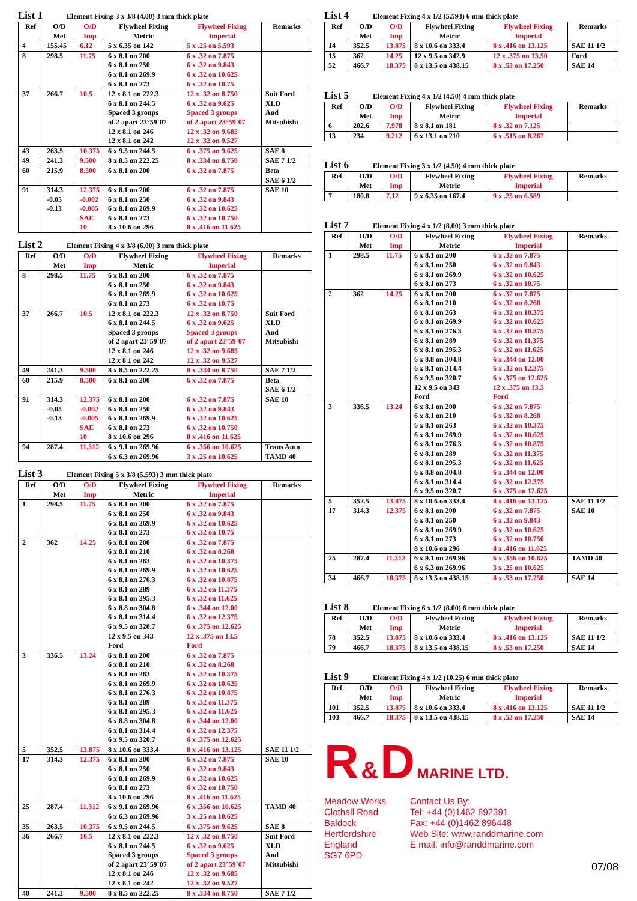List 1 Element Fixing 3 x 3/8 (4.00) 3 mm thick plate
| Ref | O/D Met | O/D Imp | Flywheel Fixing Metric | Flywheel Fixing Imperial | Remarks |
| --- | --- | --- | --- | --- | --- |
| 4 | 155.45 | 6.12 | 5 x 6.35 on 142 | 5 x .25 on 5.593 | |
| 8 | 298.5 | 11.75 | 6 x 8.1 on 200 6 x 8.1 on 250 6 x 8.1 on 269.9 6 x 8.1 on 273 | 6 x .32 on 7.875 6 x .32 on 9.843 6 x .32 on 10.625 6 x .32 on 10.75 | |
| 37 | 266.7 | 10.5 | 12 x 8.1 on 222.3 6 x 8.1 on 244.5 Spaced 3 groups of 2 apart 23°59`07 12 x 8.1 on 246 12 x 8.1 on 242 | 12 x .32 on 8.750 6 x .32 on 9.625 Spaced 3 groups of 2 apart 23°59`07 12 x .32 on 9.685 12 x .32 on 9.527 | Suit Ford XLD And Mitsubishi |
| 43 | 263.5 | 10.375 | 6 x 9.5 on 244.5 | 6 x .375 on 9.625 | SAE 8 |
| 49 | 241.3 | 9.500 | 8 x 8.5 on 222.25 | 8 x .334 on 8.750 | SAE 7 1/2 |
| 60 | 215.9 | 8.500 | 6 x 8.1 on 200 | 6 x .32 on 7.875 | Beta SAE 6 1/2 |
| 91 | 314.3 -0.05 -0.13 | 12.375 -0.002 -0.005 SAE 10 | 6 x 8.1 on 200 6 x 8.1 on 250 6 x 8.1 on 269.9 6 x 8.1 on 273 8 x 10.6 on 296 | 6 x .32 on 7.875 6 x .32 on 9.843 6 x .32 on 10.625 6 x .32 on 10.750 8 x .416 on 11.625 | SAE 10 |
List 2 Element Fixing 4 x 3/8 (6.00) 3 mm thick plate
| Ref | O/D Met | O/D Imp | Flywheel Fixing Metric | Flywheel Fixing Imperial | Remarks |
| --- | --- | --- | --- | --- | --- |
| 8 | 298.5 | 11.75 | 6 x 8.1 on 200 6 x 8.1 on 250 6 x 8.1 on 269.9 6 x 8.1 on 273 | 6 x .32 on 7.875 6 x .32 on 9.843 6 x .32 on 10.625 6 x .32 on 10.75 | |
| 37 | 266.7 | 10.5 | 12 x 8.1 on 222.3 6 x 8.1 on 244.5 Spaced 3 groups of 2 apart 23°59`07 12 x 8.1 on 246 12 x 8.1 on 242 | 12 x .32 on 8.750 6 x .32 on 9.625 Spaced 3 groups of 2 apart 23°59`07 12 x .32 on 9.685 12 x .32 on 9.527 | Suit Ford XLD And Mitsubishi |
| 49 | 241.3 | 9.500 | 8 x 8.5 on 222.25 | 8 x .334 on 8.750 | SAE 7 1/2 |
| 60 | 215.9 | 8.500 | 6 x 8.1 on 200 | 6 x .32 on 7.875 | Beta SAE 6 1/2 |
| 91 | 314.3 -0.05 -0.13 | 12.375 -0.002 -0.005 SAE 10 | 6 x 8.1 on 200 6 x 8.1 on 250 6 x 8.1 on 269.9 6 x 8.1 on 273 8 x 10.6 on 296 | 6 x .32 on 7.875 6 x .32 on 9.843 6 x .32 on 10.625 6 x .32 on 10.750 8 x .416 on 11.625 | SAE 10 |
| 94 | 287.4 | 11.312 | 6 x 9.1 on 269.96 6 x 6.3 on 269.96 | 6 x .356 on 10.625 3 x .25 on 10.625 | Trans Auto TAMD 40 |
List 3 Element Fixing 5 x 3/8 (5.593) 3 mm thick plate
| Ref | O/D Met | O/D Imp | Flywheel Fixing Metric | Flywheel Fixing Imperial | Remarks |
| --- | --- | --- | --- | --- | --- |
| 1 | 298.5 | 11.75 | 6 x 8.1 on 200 6 x 8.1 on 250 6 x 8.1 on 269.9 6 x 8.1 on 273 | 6 x .32 on 7.875 6 x .32 on 9.843 6 x .32 on 10.625 6 x .32 on 10.75 | |
| 2 | 362 | 14.25 | 6 x 8.1 on 200 6 x 8.1 on 210 6 x 8.1 on 263 6 x 8.1 on 269.9 6 x 8.1 on 276.3 6 x 8.1 on 289 6 x 8.1 on 295.3 6 x 8.8 on 304.8 6 x 8.1 on 314.4 6 x 9.5 on 320.7 12 x 9.5 on 343 Ford | 6 x .32 on 7.875 6 x .32 on 8.268 6 x .32 on 10.375 6 x .32 on 10.625 6 x .32 on 10.875 6 x .32 on 11.375 6 x .32 on 11.625 6 x .344 on 12.00 6 x .32 on 12.375 6 x .375 on 12.625 12 x .375 on 13.5 Ford | |
| 3 | 336.5 | 13.24 | 6 x 8.1 on 200 6 x 8.1 on 210 6 x 8.1 on 263 6 x 8.1 on 269.9 6 x 8.1 on 276.3 6 x 8.1 on 289 6 x 8.1 on 295.3 6 x 8.8 on 304.8 6 x 8.1 on 314.4 6 x 9.5 on 320.7 | 6 x .32 on 7.875 6 x .32 on 8.268 6 x .32 on 10.375 6 x .32 on 10.625 6 x .32 on 10.875 6 x .32 on 11.375 6 x .32 on 11.625 6 x .344 on 12.00 6 x .32 on 12.375 6 x .375 on 12.625 | |
| 5 | 352.5 | 13.875 | 8 x 10.6 on 333.4 | 8 x .416 on 13.125 | SAE 11 1/2 |
| 17 | 314.3 | 12.375 | 6 x 8.1 on 200 6 x 8.1 on 250 6 x 8.1 on 269.9 6 x 8.1 on 273 8 x 10.6 on 296 | 6 x .32 on 7.875 6 x .32 on 9.843 6 x .32 on 10.625 6 x .32 on 10.750 8 x .416 on 11.625 | SAE 10 |
| 25 | 287.4 | 11.312 | 6 x 9.1 on 269.96 6 x 6.3 on 269.96 | 6 x .356 on 10.625 3 x .25 on 10.625 | TAMD 40 |
| 35 | 263.5 | 10.375 | 6 x 9.5 on 244.5 | 6 x .375 on 9.625 | SAE 8 |
| 36 | 266.7 | 10.5 | 12 x 8.1 on 222.3 6 x 8.1 on 244.5 Spaced 3 groups of 2 apart 23°59`07 12 x 8.1 on 246 12 x 8.1 on 242 | 12 x .32 on 8.750 6 x .32 on 9.625 Spaced 3 groups of 2 apart 23°59`07 12 x .32 on 9.685 12 x .32 on 9.527 | Suit Ford XLD And Mitsubishi |
| 40 | 241.3 | 9.500 | 8 x 8.5 on 222.25 | 8 x .334 on 8.750 | SAE 7 1/2 |
List 4 Element Fixing 4 x 1/2 (5.593) 6 mm thick plate
| Ref | O/D Met | O/D Imp | Flywheel Fixing Metric | Flywheel Fixing Imperial | Remarks |
| --- | --- | --- | --- | --- | --- |
| 14 | 352.5 | 13.875 | 8 x 10.6 on 333.4 | 8 x .416 on 13.125 | SAE 11 1/2 |
| 15 | 362 | 14.25 | 12 x 9.5 on 342.9 | 12 x .375 on 13.50 | Ford |
| 52 | 466.7 | 18.375 | 8 x 13.5 on 438.15 | 8 x .53 on 17.250 | SAE 14 |
List 5 Element Fixing 4 x 1/2 (4.50) 4 mm thick plate
| Ref | O/D Met | O/D Imp | Flywheel Fixing Metric | Flywheel Fixing Imperial | Remarks |
| --- | --- | --- | --- | --- | --- |
| 6 | 202.6 | 7.978 | 8 x 8.1 on 181 | 8 x .32 on 7.125 | |
| 13 | 234 | 9.212 | 6 x 13.1 on 210 | 6 x .515 on 8.267 | |
List 6 Element Fixing 3 x 1/2 (4.50) 4 mm thick plate
| Ref | O/D Met | O/D Imp | Flywheel Fixing Metric | Flywheel Fixing Imperial | Remarks |
| --- | --- | --- | --- | --- | --- |
| 7 | 180.8 | 7.12 | 9 x 6.35 on 167.4 | 9 x .25 on 6.589 | |
List 7 Element Fixing 4 x 1/2 (8.00) 3 mm thick plate
| Ref | O/D Met | O/D Imp | Flywheel Fixing Metric | Flywheel Fixing Imperial | Remarks |
| --- | --- | --- | --- | --- | --- |
| 1 | 298.5 | 11.75 | 6 x 8.1 on 200 6 x 8.1 on 250 6 x 8.1 on 269.9 6 x 8.1 on 273 | 6 x .32 on 7.875 6 x .32 on 9.843 6 x .32 on 10.625 6 x .32 on 10.75 | |
| 2 | 362 | 14.25 | 6 x 8.1 on 200 6 x 8.1 on 210 6 x 8.1 on 263 6 x 8.1 on 269.9 6 x 8.1 on 276.3 6 x 8.1 on 289 6 x 8.1 on 295.3 6 x 8.8 on 304.8 6 x 8.1 on 314.4 6 x 9.5 on 320.7 12 x 9.5 on 343 Ford | 6 x .32 on 7.875 6 x .32 on 8.268 6 x .32 on 10.375 6 x .32 on 10.625 6 x .32 on 10.875 6 x .32 on 11.375 6 x .32 on 11.625 6 x .344 on 12.00 6 x .32 on 12.375 6 x .375 on 12.625 12 x .375 on 13.5 Ford | |
| 3 | 336.5 | 13.24 | 6 x 8.1 on 200 6 x 8.1 on 210 6 x 8.1 on 263 6 x 8.1 on 269.9 6 x 8.1 on 276.3 6 x 8.1 on 289 6 x 8.1 on 295.3 6 x 8.8 on 304.8 6 x 8.1 on 314.4 6 x 9.5 on 320.7 | 6 x .32 on 7.875 6 x .32 on 8.268 6 x .32 on 10.375 6 x .32 on 10.625 6 x .32 on 10.875 6 x .32 on 11.375 6 x .32 on 11.625 6 x .344 on 12.00 6 x .32 on 12.375 6 x .375 on 12.625 | |
| 5 | 352.5 | 13.875 | 8 x 10.6 on 333.4 | 8 x .416 on 13.125 | SAE 11 1/2 |
| 17 | 314.3 | 12.375 | 6 x 8.1 on 200 6 x 8.1 on 250 6 x 8.1 on 269.9 6 x 8.1 on 273 8 x 10.6 on 296 | 6 x .32 on 7.875 6 x .32 on 9.843 6 x .32 on 10.625 6 x .32 on 10.750 8 x .416 on 11.625 | SAE 10 |
| 25 | 287.4 | 11.312 | 6 x 9.1 on 269.96 6 x 6.3 on 269.96 | 6 x .356 on 10.625 3 x .25 on 10.625 | TAMD 40 |
| 34 | 466.7 | 18.375 | 8 x 13.5 on 438.15 | 8 x .53 on 17.250 | SAE 14 |
List 8 Element Fixing 6 x 1/2 (8.00) 6 mm thick plate
| Ref | O/D Met | O/D Imp | Flywheel Fixing Metric | Flywheel Fixing Imperial | Remarks |
| --- | --- | --- | --- | --- | --- |
| 78 | 352.5 | 13.875 | 8 x 10.6 on 333.4 | 8 x .416 on 13.125 | SAE 11 1/2 |
| 79 | 466.7 | 18.375 | 8 x 13.5 on 438.15 | 8 x .53 on 17.250 | SAE 14 |
List 9 Element Fixing 4 x 1/2 (10.25) 6 mm thick plate
| Ref | O/D Met | O/D Imp | Flywheel Fixing Metric | Flywheel Fixing Imperial | Remarks |
| --- | --- | --- | --- | --- | --- |
| 101 | 352.5 | 13.875 | 8 x 10.6 on 333.4 | 8 x .416 on 13.125 | SAE 11 1/2 |
| 103 | 466.7 | 18.375 | 8 x 13.5 on 438.15 | 8 x .53 on 17.250 | SAE 14 |
R & D MARINE LTD.
Meadow Works
Clothall Road
Baldock
Hertfordshire
England
SG7 6PD
Contact Us By:
Tel: +44 (0)1462 892391
Fax: +44 (0)1462 896448
Web Site: www.randdmarine.com
E mail: info@randdmarine.com
07/08